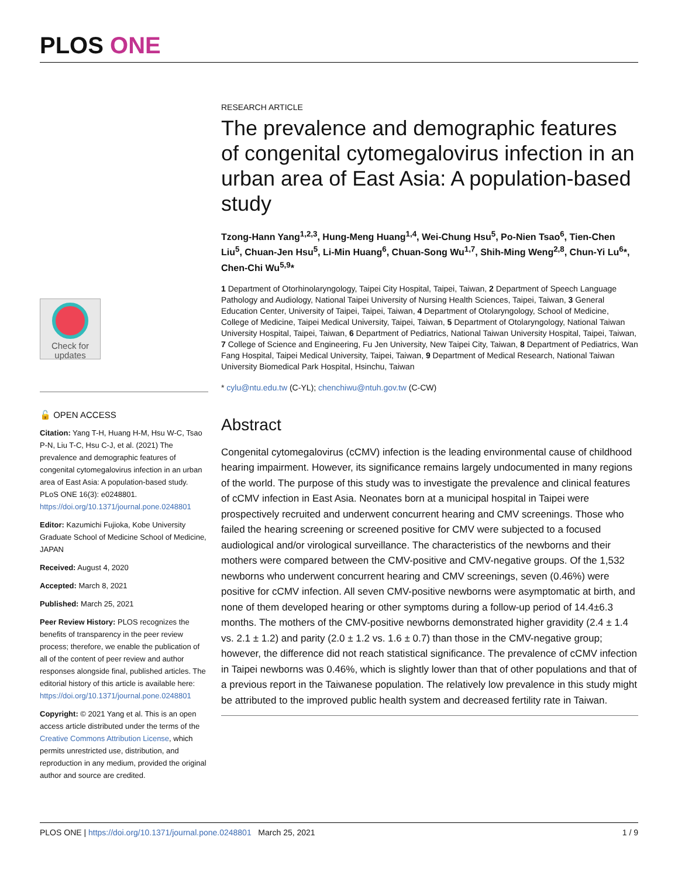PLOS ONE
RESEARCH ARTICLE
The prevalence and demographic features of congenital cytomegalovirus infection in an urban area of East Asia: A population-based study
Tzong-Hann Yang<sup>1,2,3</sup>, Hung-Meng Huang<sup>1,4</sup>, Wei-Chung Hsu<sup>5</sup>, Po-Nien Tsao<sup>6</sup>, Tien-Chen Liu<sup>5</sup>, Chuan-Jen Hsu<sup>5</sup>, Li-Min Huang<sup>6</sup>, Chuan-Song Wu<sup>1,7</sup>, Shih-Ming Weng<sup>2,8</sup>, Chun-Yi Lu<sup>6</sup>*, Chen-Chi Wu<sup>5,9</sup>*
1 Department of Otorhinolaryngology, Taipei City Hospital, Taipei, Taiwan, 2 Department of Speech Language Pathology and Audiology, National Taipei University of Nursing Health Sciences, Taipei, Taiwan, 3 General Education Center, University of Taipei, Taipei, Taiwan, 4 Department of Otolaryngology, School of Medicine, College of Medicine, Taipei Medical University, Taipei, Taiwan, 5 Department of Otolaryngology, National Taiwan University Hospital, Taipei, Taiwan, 6 Department of Pediatrics, National Taiwan University Hospital, Taipei, Taiwan, 7 College of Science and Engineering, Fu Jen University, New Taipei City, Taiwan, 8 Department of Pediatrics, Wan Fang Hospital, Taipei Medical University, Taipei, Taiwan, 9 Department of Medical Research, National Taiwan University Biomedical Park Hospital, Hsinchu, Taiwan
* cylu@ntu.edu.tw (C-YL); chenchiwu@ntuh.gov.tw (C-CW)
Abstract
Congenital cytomegalovirus (cCMV) infection is the leading environmental cause of childhood hearing impairment. However, its significance remains largely undocumented in many regions of the world. The purpose of this study was to investigate the prevalence and clinical features of cCMV infection in East Asia. Neonates born at a municipal hospital in Taipei were prospectively recruited and underwent concurrent hearing and CMV screenings. Those who failed the hearing screening or screened positive for CMV were subjected to a focused audiological and/or virological surveillance. The characteristics of the newborns and their mothers were compared between the CMV-positive and CMV-negative groups. Of the 1,532 newborns who underwent concurrent hearing and CMV screenings, seven (0.46%) were positive for cCMV infection. All seven CMV-positive newborns were asymptomatic at birth, and none of them developed hearing or other symptoms during a follow-up period of 14.4±6.3 months. The mothers of the CMV-positive newborns demonstrated higher gravidity (2.4 ± 1.4 vs. 2.1 ± 1.2) and parity (2.0 ± 1.2 vs. 1.6 ± 0.7) than those in the CMV-negative group; however, the difference did not reach statistical significance. The prevalence of cCMV infection in Taipei newborns was 0.46%, which is slightly lower than that of other populations and that of a previous report in the Taiwanese population. The relatively low prevalence in this study might be attributed to the improved public health system and decreased fertility rate in Taiwan.
Check for updates
🔓 OPEN ACCESS
Citation: Yang T-H, Huang H-M, Hsu W-C, Tsao P-N, Liu T-C, Hsu C-J, et al. (2021) The prevalence and demographic features of congenital cytomegalovirus infection in an urban area of East Asia: A population-based study. PLoS ONE 16(3): e0248801. https://doi.org/10.1371/journal.pone.0248801
Editor: Kazumichi Fujioka, Kobe University Graduate School of Medicine School of Medicine, JAPAN
Received: August 4, 2020
Accepted: March 8, 2021
Published: March 25, 2021
Peer Review History: PLOS recognizes the benefits of transparency in the peer review process; therefore, we enable the publication of all of the content of peer review and author responses alongside final, published articles. The editorial history of this article is available here: https://doi.org/10.1371/journal.pone.0248801
Copyright: © 2021 Yang et al. This is an open access article distributed under the terms of the Creative Commons Attribution License, which permits unrestricted use, distribution, and reproduction in any medium, provided the original author and source are credited.
PLOS ONE | https://doi.org/10.1371/journal.pone.0248801 March 25, 2021 1 / 9